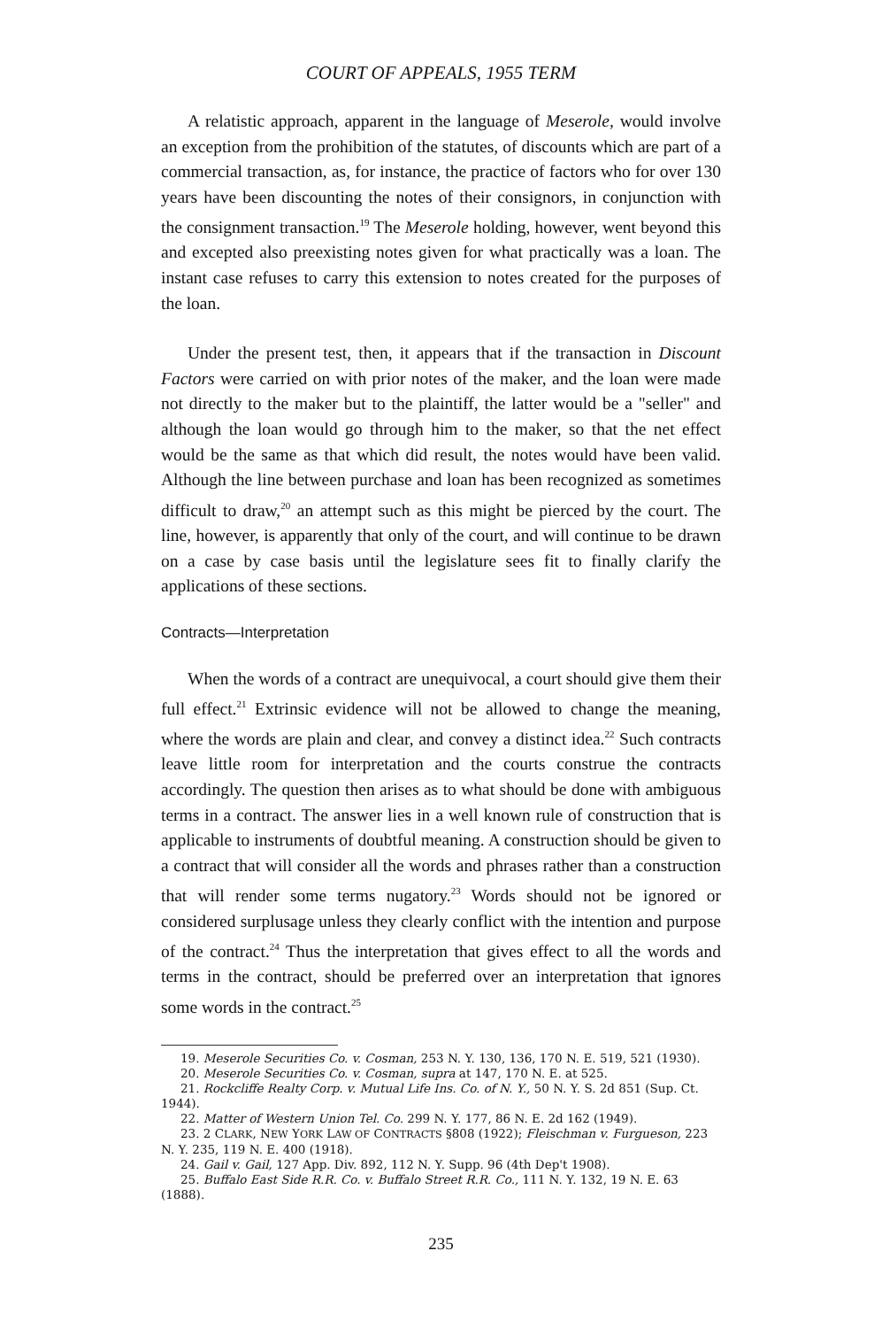COURT OF APPEALS, 1955 TERM
A relatistic approach, apparent in the language of Meserole, would involve an exception from the prohibition of the statutes, of discounts which are part of a commercial transaction, as, for instance, the practice of factors who for over 130 years have been discounting the notes of their consignors, in conjunction with the consignment transaction.<sup>19</sup> The Meserole holding, however, went beyond this and excepted also preexisting notes given for what practically was a loan. The instant case refuses to carry this extension to notes created for the purposes of the loan.
Under the present test, then, it appears that if the transaction in Discount Factors were carried on with prior notes of the maker, and the loan were made not directly to the maker but to the plaintiff, the latter would be a "seller" and although the loan would go through him to the maker, so that the net effect would be the same as that which did result, the notes would have been valid. Although the line between purchase and loan has been recognized as sometimes difficult to draw,<sup>20</sup> an attempt such as this might be pierced by the court. The line, however, is apparently that only of the court, and will continue to be drawn on a case by case basis until the legislature sees fit to finally clarify the applications of these sections.
Contracts—Interpretation
When the words of a contract are unequivocal, a court should give them their full effect.<sup>21</sup> Extrinsic evidence will not be allowed to change the meaning, where the words are plain and clear, and convey a distinct idea.<sup>22</sup> Such contracts leave little room for interpretation and the courts construe the contracts accordingly. The question then arises as to what should be done with ambiguous terms in a contract. The answer lies in a well known rule of construction that is applicable to instruments of doubtful meaning. A construction should be given to a contract that will consider all the words and phrases rather than a construction that will render some terms nugatory.<sup>23</sup> Words should not be ignored or considered surplusage unless they clearly conflict with the intention and purpose of the contract.<sup>24</sup> Thus the interpretation that gives effect to all the words and terms in the contract, should be preferred over an interpretation that ignores some words in the contract.<sup>25</sup>
19. Meserole Securities Co. v. Cosman, 253 N. Y. 130, 136, 170 N. E. 519, 521 (1930).
20. Meserole Securities Co. v. Cosman, supra at 147, 170 N. E. at 525.
21. Rockcliffe Realty Corp. v. Mutual Life Ins. Co. of N. Y., 50 N. Y. S. 2d 851 (Sup. Ct. 1944).
22. Matter of Western Union Tel. Co. 299 N. Y. 177, 86 N. E. 2d 162 (1949).
23. 2 CLARK, NEW YORK LAW OF CONTRACTS §808 (1922); Fleischman v. Furgueson, 223 N. Y. 235, 119 N. E. 400 (1918).
24. Gail v. Gail, 127 App. Div. 892, 112 N. Y. Supp. 96 (4th Dep't 1908).
25. Buffalo East Side R.R. Co. v. Buffalo Street R.R. Co., 111 N. Y. 132, 19 N. E. 63 (1888).
235